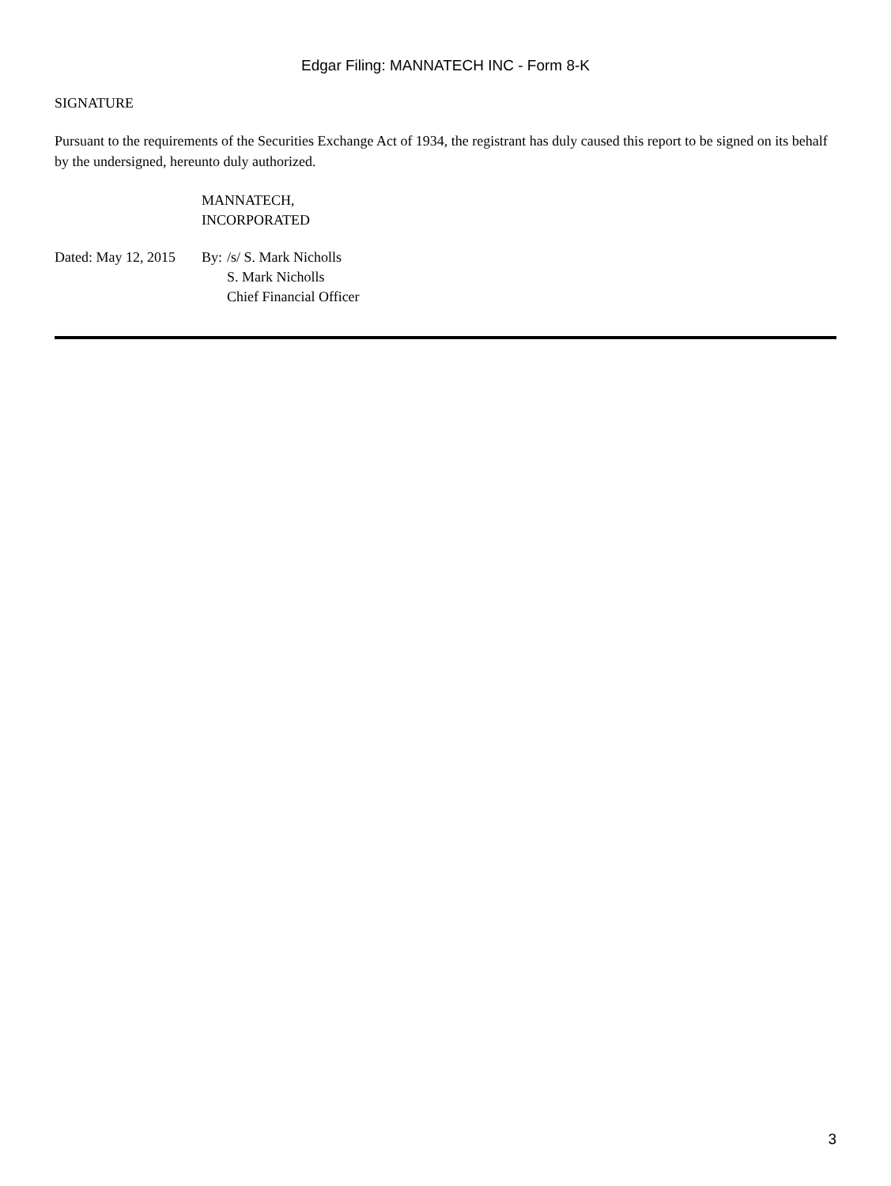Edgar Filing: MANNATECH INC - Form 8-K
SIGNATURE
Pursuant to the requirements of the Securities Exchange Act of 1934, the registrant has duly caused this report to be signed on its behalf by the undersigned, hereunto duly authorized.
| | MANNATECH, INCORPORATED | |
| Dated: May 12, 2015 | By: | /s/ S. Mark Nicholls S. Mark Nicholls Chief Financial Officer |
3